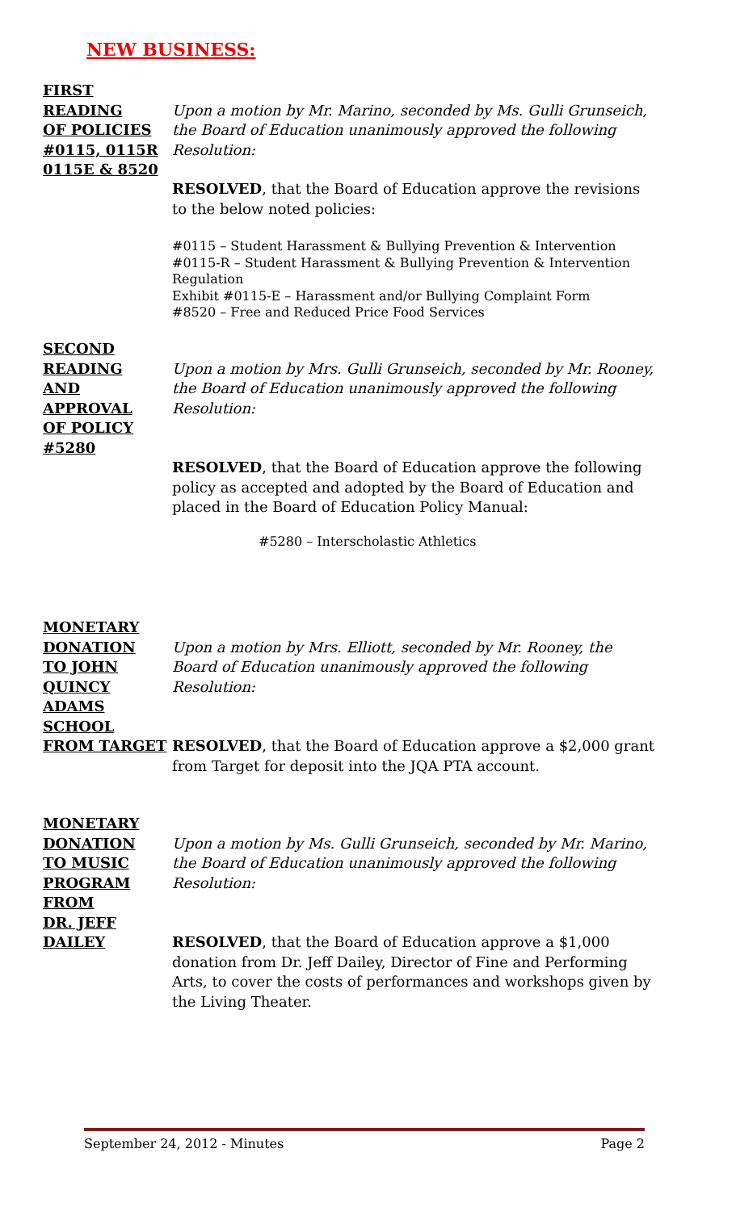NEW BUSINESS:
FIRST
READING
OF POLICIES
#0115, 0115R
0115E & 8520
Upon a motion by Mr. Marino, seconded by Ms. Gulli Grunseich, the Board of Education unanimously approved the following Resolution:
RESOLVED, that the Board of Education approve the revisions to the below noted policies:
#0115 – Student Harassment & Bullying Prevention & Intervention
#0115-R – Student Harassment & Bullying Prevention & Intervention Regulation
Exhibit #0115-E – Harassment and/or Bullying Complaint Form
#8520 – Free and Reduced Price Food Services
SECOND
READING
AND
APPROVAL
OF POLICY
#5280
Upon a motion by Mrs. Gulli Grunseich, seconded by Mr. Rooney, the Board of Education unanimously approved the following Resolution:
RESOLVED, that the Board of Education approve the following policy as accepted and adopted by the Board of Education and placed in the Board of Education Policy Manual:
#5280 – Interscholastic Athletics
MONETARY
DONATION
TO JOHN
QUINCY
ADAMS SCHOOL
FROM TARGET
Upon a motion by Mrs. Elliott, seconded by Mr. Rooney, the Board of Education unanimously approved the following Resolution:
RESOLVED, that the Board of Education approve a $2,000 grant from Target for deposit into the JQA PTA account.
MONETARY
DONATION
TO MUSIC
PROGRAM
FROM
DR. JEFF DAILEY
Upon a motion by Ms. Gulli Grunseich, seconded by Mr. Marino, the Board of Education unanimously approved the following Resolution:
RESOLVED, that the Board of Education approve a $1,000 donation from Dr. Jeff Dailey, Director of Fine and Performing Arts, to cover the costs of performances and workshops given by the Living Theater.
September 24, 2012 - Minutes Page 2